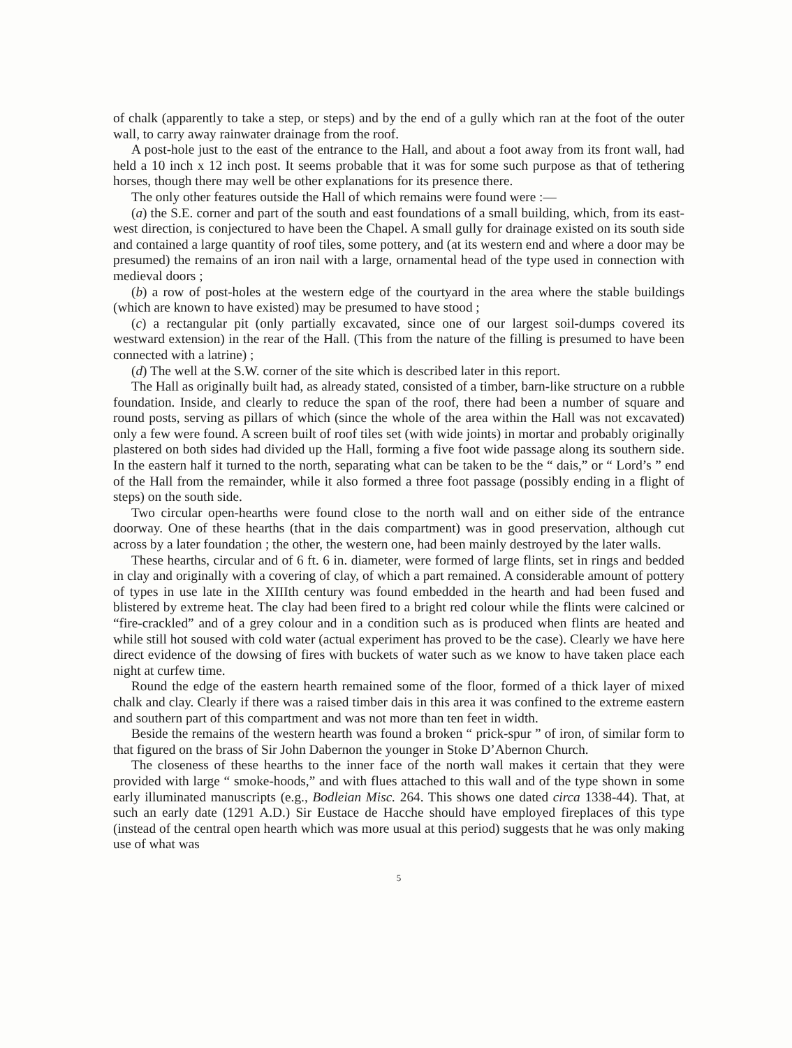of chalk (apparently to take a step, or steps) and by the end of a gully which ran at the foot of the outer wall, to carry away rainwater drainage from the roof.
A post-hole just to the east of the entrance to the Hall, and about a foot away from its front wall, had held a 10 inch x 12 inch post. It seems probable that it was for some such purpose as that of tethering horses, though there may well be other explanations for its presence there.
The only other features outside the Hall of which remains were found were :—
(a) the S.E. corner and part of the south and east foundations of a small building, which, from its east-west direction, is conjectured to have been the Chapel. A small gully for drainage existed on its south side and contained a large quantity of roof tiles, some pottery, and (at its western end and where a door may be presumed) the remains of an iron nail with a large, ornamental head of the type used in connection with medieval doors ;
(b) a row of post-holes at the western edge of the courtyard in the area where the stable buildings (which are known to have existed) may be presumed to have stood ;
(c) a rectangular pit (only partially excavated, since one of our largest soil-dumps covered its westward extension) in the rear of the Hall. (This from the nature of the filling is presumed to have been connected with a latrine) ;
(d) The well at the S.W. corner of the site which is described later in this report.
The Hall as originally built had, as already stated, consisted of a timber, barn-like structure on a rubble foundation. Inside, and clearly to reduce the span of the roof, there had been a number of square and round posts, serving as pillars of which (since the whole of the area within the Hall was not excavated) only a few were found. A screen built of roof tiles set (with wide joints) in mortar and probably originally plastered on both sides had divided up the Hall, forming a five foot wide passage along its southern side. In the eastern half it turned to the north, separating what can be taken to be the “ dais,” or “ Lord’s ” end of the Hall from the remainder, while it also formed a three foot passage (possibly ending in a flight of steps) on the south side.
Two circular open-hearths were found close to the north wall and on either side of the entrance doorway. One of these hearths (that in the dais compartment) was in good preservation, although cut across by a later foundation ; the other, the western one, had been mainly destroyed by the later walls.
These hearths, circular and of 6 ft. 6 in. diameter, were formed of large flints, set in rings and bedded in clay and originally with a covering of clay, of which a part remained. A considerable amount of pottery of types in use late in the XIIIth century was found embedded in the hearth and had been fused and blistered by extreme heat. The clay had been fired to a bright red colour while the flints were calcined or “fire-crackled” and of a grey colour and in a condition such as is produced when flints are heated and while still hot soused with cold water (actual experiment has proved to be the case). Clearly we have here direct evidence of the dowsing of fires with buckets of water such as we know to have taken place each night at curfew time.
Round the edge of the eastern hearth remained some of the floor, formed of a thick layer of mixed chalk and clay. Clearly if there was a raised timber dais in this area it was confined to the extreme eastern and southern part of this compartment and was not more than ten feet in width.
Beside the remains of the western hearth was found a broken “ prick-spur ” of iron, of similar form to that figured on the brass of Sir John Dabernon the younger in Stoke D’Abernon Church.
The closeness of these hearths to the inner face of the north wall makes it certain that they were provided with large “ smoke-hoods,” and with flues attached to this wall and of the type shown in some early illuminated manuscripts (e.g., Bodleian Misc. 264. This shows one dated circa 1338-44). That, at such an early date (1291 A.D.) Sir Eustace de Hacche should have employed fireplaces of this type (instead of the central open hearth which was more usual at this period) suggests that he was only making use of what was
5